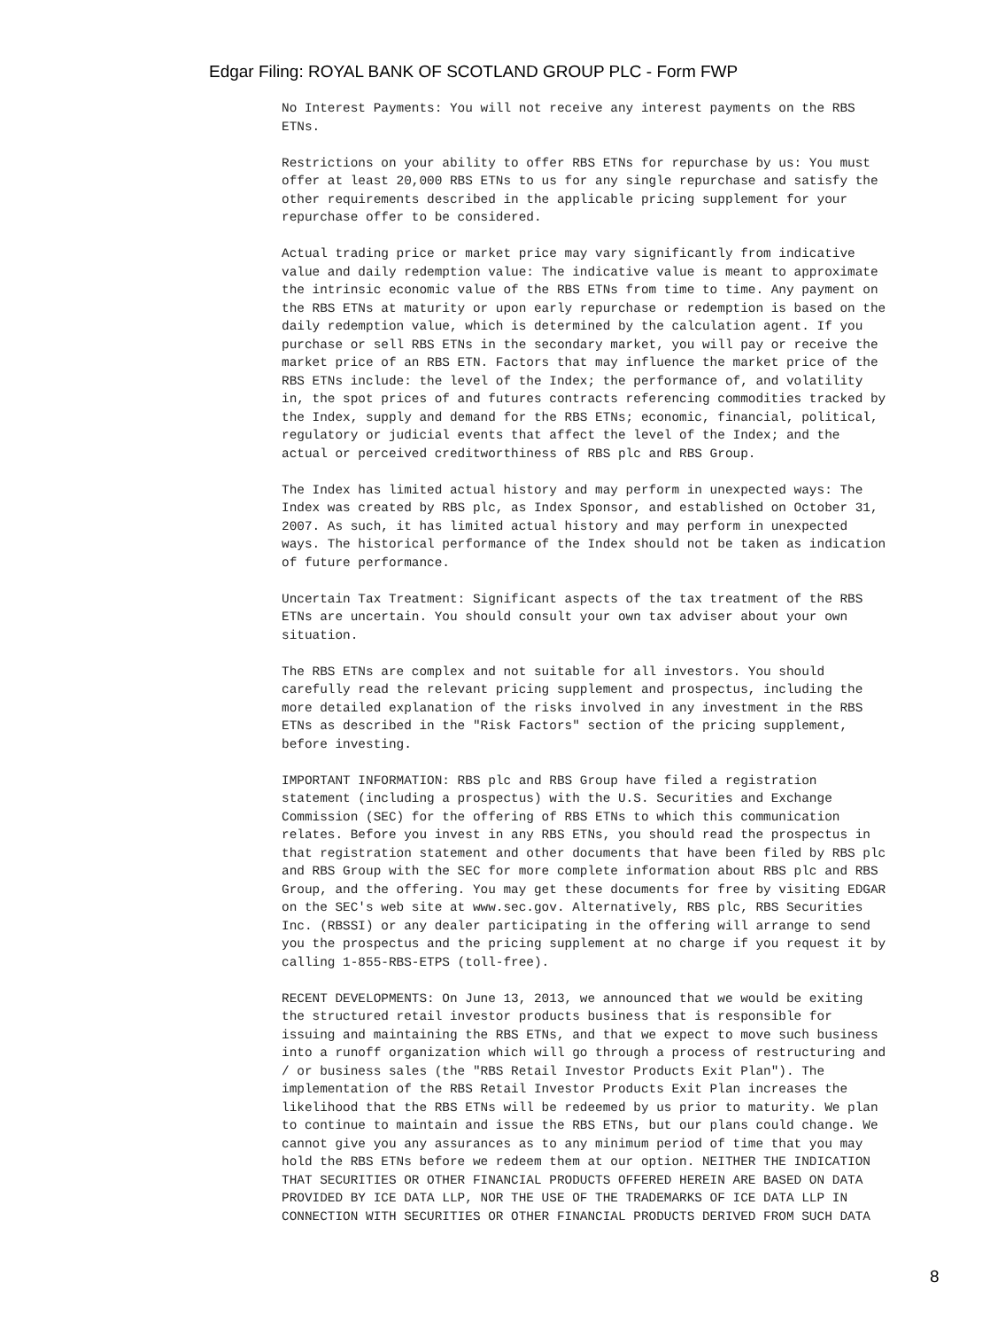Edgar Filing: ROYAL BANK OF SCOTLAND GROUP PLC - Form FWP
No Interest Payments: You will not receive any interest payments on the RBS ETNs. Restrictions on your ability to offer RBS ETNs for repurchase by us: You must offer at least 20,000 RBS ETNs to us for any single repurchase and satisfy the other requirements described in the applicable pricing supplement for your repurchase offer to be considered. Actual trading price or market price may vary significantly from indicative value and daily redemption value: The indicative value is meant to approximate the intrinsic economic value of the RBS ETNs from time to time. Any payment on the RBS ETNs at maturity or upon early repurchase or redemption is based on the daily redemption value, which is determined by the calculation agent. If you purchase or sell RBS ETNs in the secondary market, you will pay or receive the market price of an RBS ETN. Factors that may influence the market price of the RBS ETNs include: the level of the Index; the performance of, and volatility in, the spot prices of and futures contracts referencing commodities tracked by the Index, supply and demand for the RBS ETNs; economic, financial, political, regulatory or judicial events that affect the level of the Index; and the actual or perceived creditworthiness of RBS plc and RBS Group. The Index has limited actual history and may perform in unexpected ways: The Index was created by RBS plc, as Index Sponsor, and established on October 31, 2007. As such, it has limited actual history and may perform in unexpected ways. The historical performance of the Index should not be taken as indication of future performance. Uncertain Tax Treatment: Significant aspects of the tax treatment of the RBS ETNs are uncertain. You should consult your own tax adviser about your own situation. The RBS ETNs are complex and not suitable for all investors. You should carefully read the relevant pricing supplement and prospectus, including the more detailed explanation of the risks involved in any investment in the RBS ETNs as described in the "Risk Factors" section of the pricing supplement, before investing. IMPORTANT INFORMATION: RBS plc and RBS Group have filed a registration statement (including a prospectus) with the U.S. Securities and Exchange Commission (SEC) for the offering of RBS ETNs to which this communication relates. Before you invest in any RBS ETNs, you should read the prospectus in that registration statement and other documents that have been filed by RBS plc and RBS Group with the SEC for more complete information about RBS plc and RBS Group, and the offering. You may get these documents for free by visiting EDGAR on the SEC's web site at www.sec.gov. Alternatively, RBS plc, RBS Securities Inc. (RBSSI) or any dealer participating in the offering will arrange to send you the prospectus and the pricing supplement at no charge if you request it by calling 1-855-RBS-ETPS (toll-free). RECENT DEVELOPMENTS: On June 13, 2013, we announced that we would be exiting the structured retail investor products business that is responsible for issuing and maintaining the RBS ETNs, and that we expect to move such business into a runoff organization which will go through a process of restructuring and / or business sales (the "RBS Retail Investor Products Exit Plan"). The implementation of the RBS Retail Investor Products Exit Plan increases the likelihood that the RBS ETNs will be redeemed by us prior to maturity. We plan to continue to maintain and issue the RBS ETNs, but our plans could change. We cannot give you any assurances as to any minimum period of time that you may hold the RBS ETNs before we redeem them at our option. NEITHER THE INDICATION THAT SECURITIES OR OTHER FINANCIAL PRODUCTS OFFERED HEREIN ARE BASED ON DATA PROVIDED BY ICE DATA LLP, NOR THE USE OF THE TRADEMARKS OF ICE DATA LLP IN CONNECTION WITH SECURITIES OR OTHER FINANCIAL PRODUCTS DERIVED FROM SUCH DATA
8